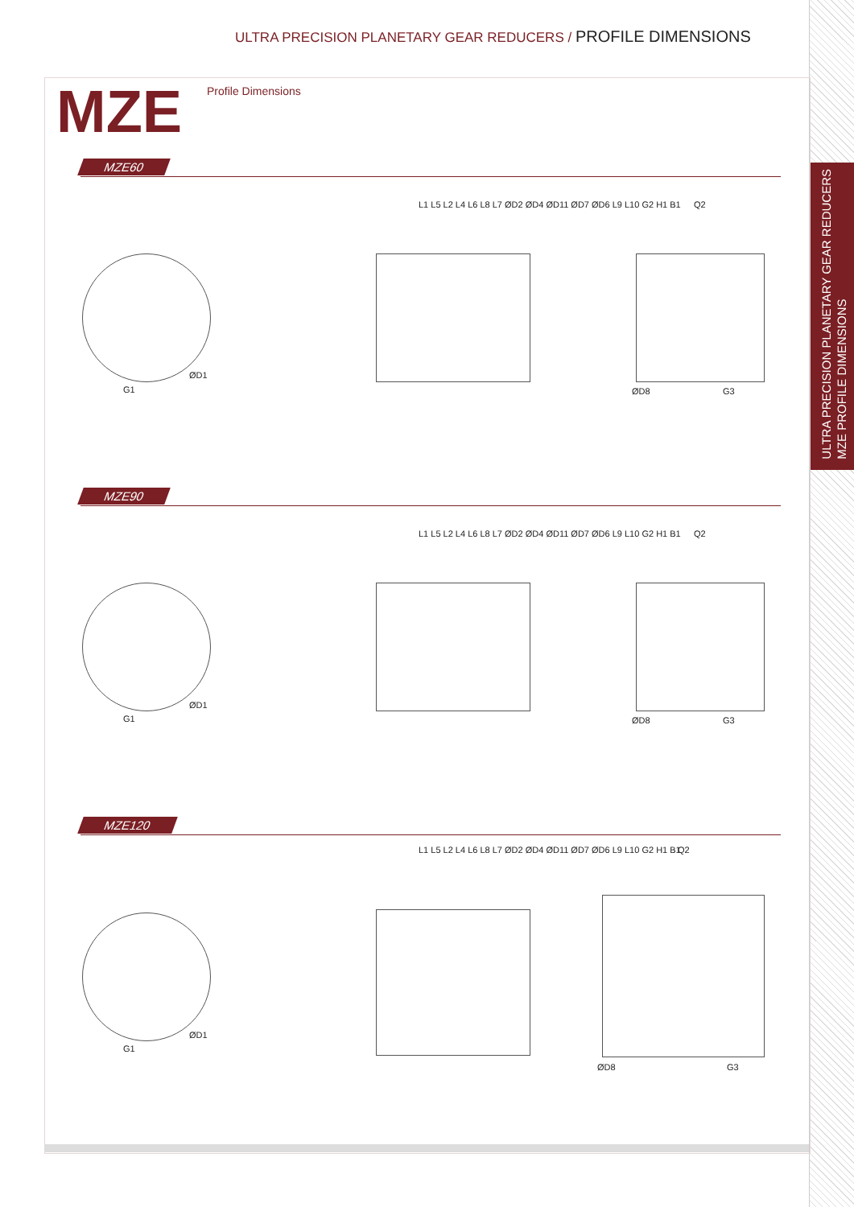ULTRA PRECISION PLANETARY GEAR REDUCERS
MZE PROFILE DIMENSIONS
ULTRA PRECISION PLANETARY GEAR REDUCERS / PROFILE DIMENSIONS
MZE Profile Dimensions
MZE60
G1
ØD1
L1 L5 L2 L4 L6 L8 L7 ØD2 ØD4 ØD11 ØD7 ØD6 L9 L10 G2 H1 B1
Q2
G3
ØD8
MZE90
G1
ØD1
L1 L5 L2 L4 L6 L8 L7 ØD2 ØD4 ØD11 ØD7 ØD6 L9 L10 G2 H1 B1
Q2
G3
ØD8
MZE120
G1
ØD1
L1 L5 L2 L4 L6 L8 L7 ØD2 ØD4 ØD11 ØD7 ØD6 L9 L10 G2 H1 B1
Q2
G3
ØD8